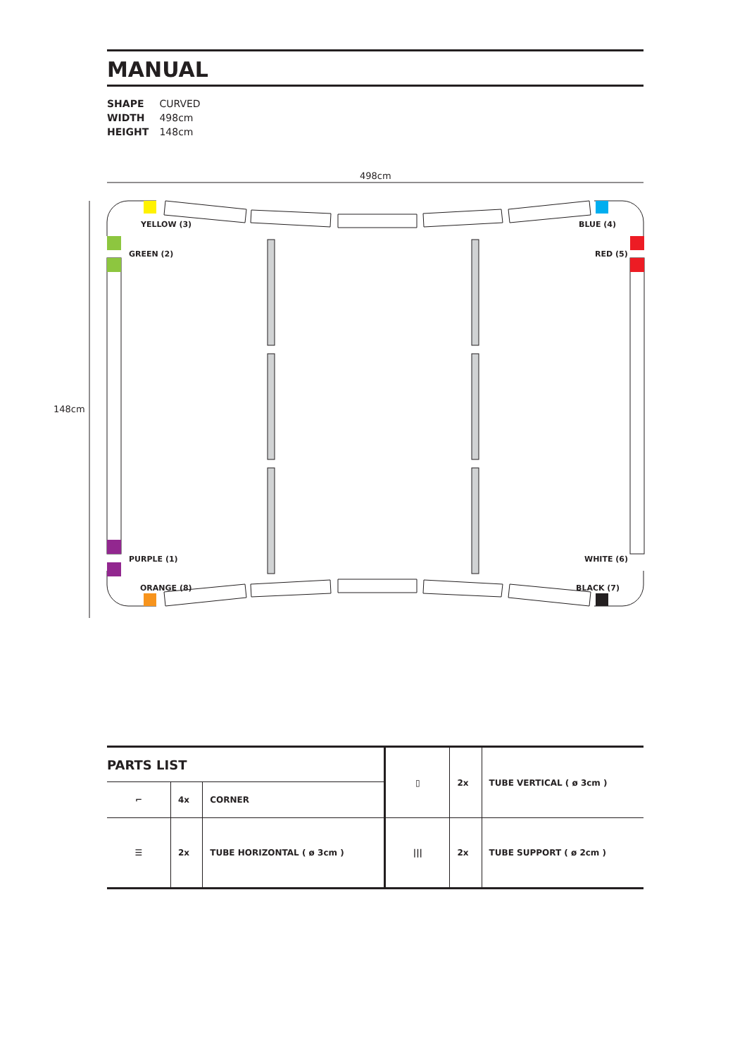MANUAL
SHAPE CURVED
WIDTH 498cm
HEIGHT 148cm
YELLOW (3)
GREEN (2)
BLUE (4)
RED (5)
PURPLE (1)
ORANGE (8)
WHITE (6)
BLACK (7)
498cm
148cm
| PARTS LIST | | | ▯ | 2x | TUBE VERTICAL ( ø 3cm ) |
| ⌐ | 4x | CORNER | | | |
| ☰ | 2x | TUBE HORIZONTAL ( ø 3cm ) | /// | 2x | TUBE SUPPORT ( ø 2cm ) |